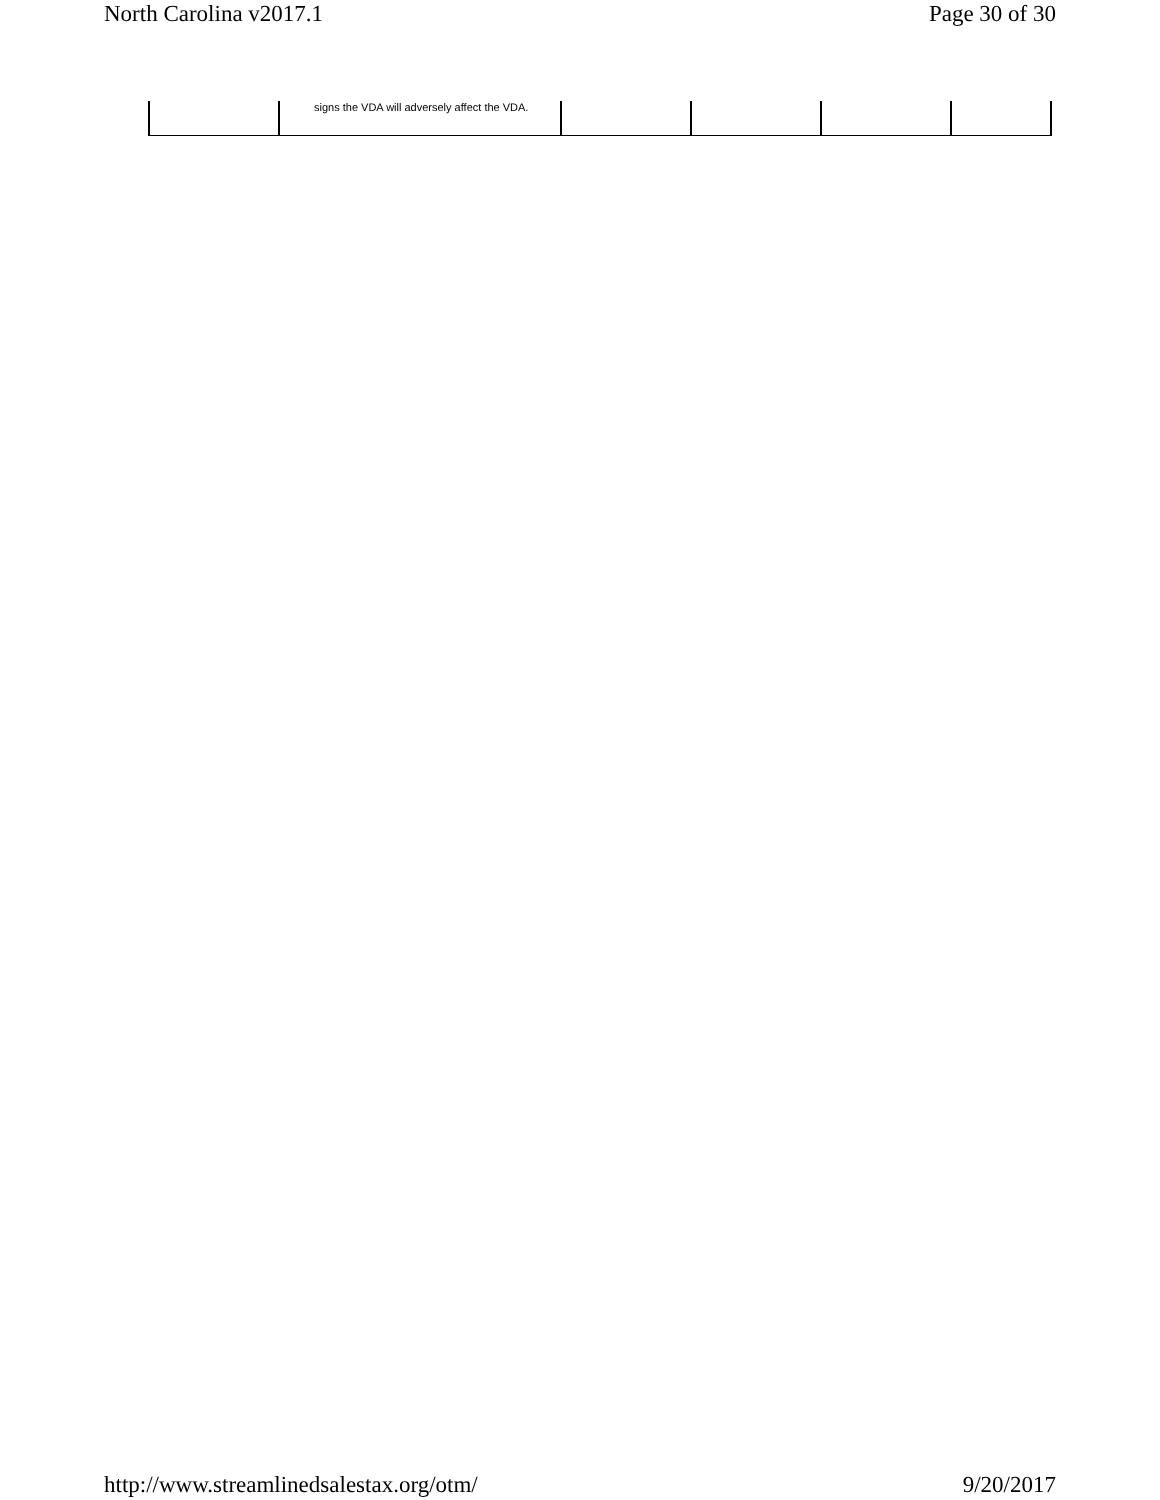North Carolina v2017.1 Page 30 of 30
| | signs the VDA will adversely affect the VDA. | | | | |
http://www.streamlinedsalestax.org/otm/ 9/20/2017